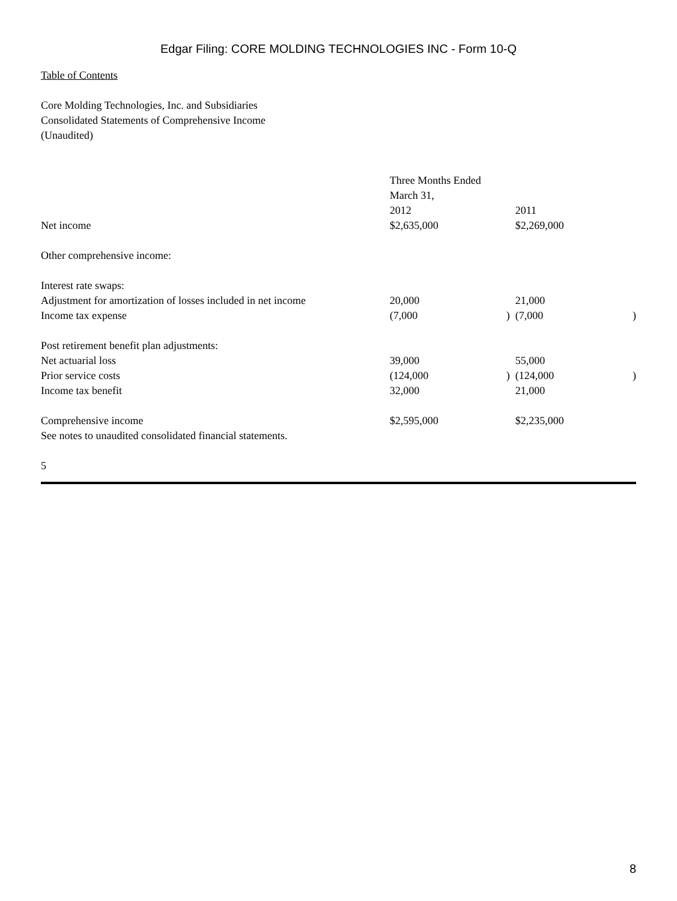Edgar Filing: CORE MOLDING TECHNOLOGIES INC - Form 10-Q
Table of Contents
Core Molding Technologies, Inc. and Subsidiaries
Consolidated Statements of Comprehensive Income
(Unaudited)
| | Three Months Ended March 31, | | | |
| | 2012 | | 2011 | |
| Net income | $2,635,000 | | $2,269,000 | |
| Other comprehensive income: | | | | |
| Interest rate swaps: | | | | |
| Adjustment for amortization of losses included in net income | 20,000 | | 21,000 | |
| Income tax expense | (7,000 | ) | (7,000 | ) |
| Post retirement benefit plan adjustments: | | | | |
| Net actuarial loss | 39,000 | | 55,000 | |
| Prior service costs | (124,000 | ) | (124,000 | ) |
| Income tax benefit | 32,000 | | 21,000 | |
| Comprehensive income | $2,595,000 | | $2,235,000 | |
See notes to unaudited consolidated financial statements.
5
8